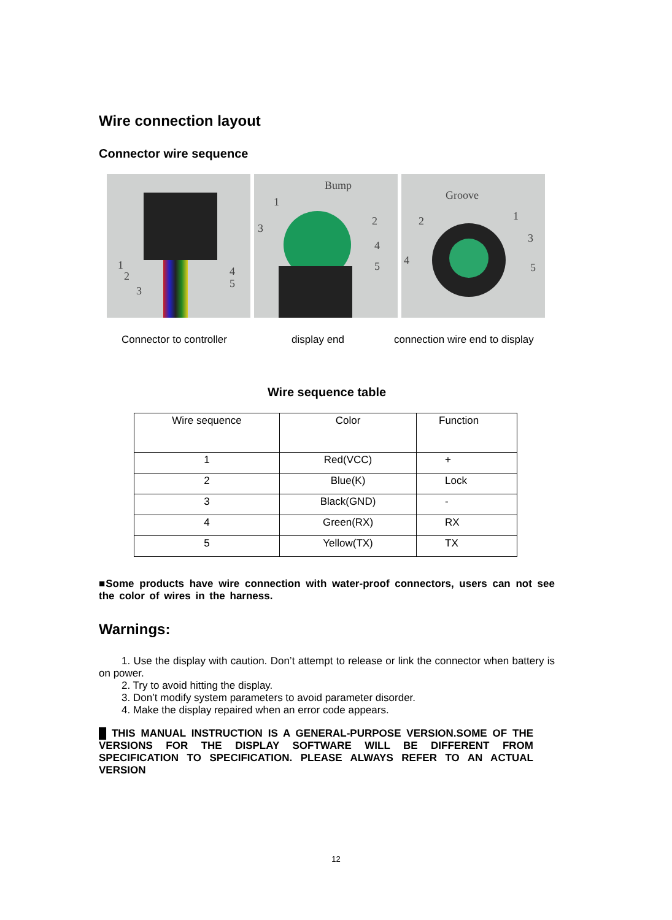Wire connection layout
Connector wire sequence
1
2
3
4
5
Bump
1
2
3
4
5
Groove
1 2
3
4
5
Connector to controller display end connection wire end to display
Wire sequence table
| Wire sequence | Color | Function |
| --- | --- | --- |
| 1 | Red(VCC) | + |
| 2 | Blue(K) | Lock |
| 3 | Black(GND) | - |
| 4 | Green(RX) | RX |
| 5 | Yellow(TX) | TX |
■Some products have wire connection with water-proof connectors, users can not see the color of wires in the harness.
Warnings:
1. Use the display with caution. Don’t attempt to release or link the connector when battery is on power.
2. Try to avoid hitting the display.
3. Don’t modify system parameters to avoid parameter disorder.
4. Make the display repaired when an error code appears.
█ THIS MANUAL INSTRUCTION IS A GENERAL-PURPOSE VERSION.SOME OF THE VERSIONS FOR THE DISPLAY SOFTWARE WILL BE DIFFERENT FROM SPECIFICATION TO SPECIFICATION. PLEASE ALWAYS REFER TO AN ACTUAL VERSION
12